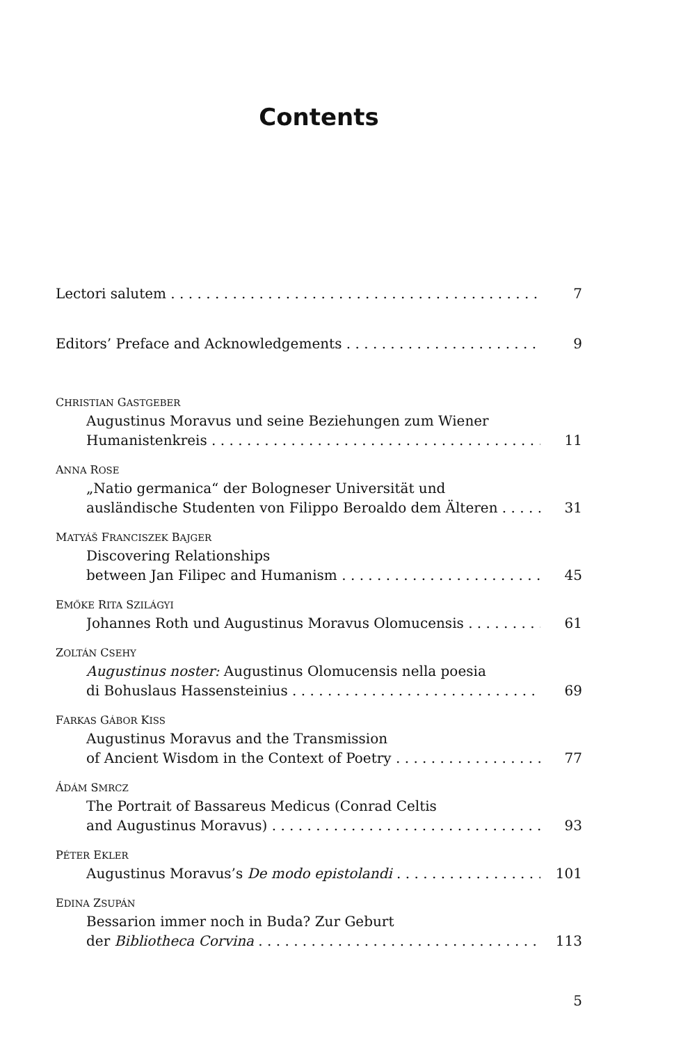Contents
Lectori salutem 7
Editors’ Preface and Acknowledgements 9
CHRISTIAN GASTGEBER
Augustinus Moravus und seine Beziehungen zum Wiener
Humanistenkreis 11
ANNA ROSE
„Natio germanica“ der Bologneser Universität und
ausländische Studenten von Filippo Beroaldo dem Älteren 31
MATYÁŠ FRANCISZEK BAJGER
Discovering Relationships
between Jan Filipec and Humanism 45
EMŐKE RITA SZILÁGYI
Johannes Roth und Augustinus Moravus Olomucensis 61
ZOLTÁN CSEHY
Augustinus noster: Augustinus Olomucensis nella poesia
di Bohuslaus Hassensteinius 69
FARKAS GÁBOR KISS
Augustinus Moravus and the Transmission
of Ancient Wisdom in the Context of Poetry 77
ÁDÁM SMRCZ
The Portrait of Bassareus Medicus (Conrad Celtis
and Augustinus Moravus) 93
PÉTER EKLER
Augustinus Moravus’s De modo epistolandi 101
EDINA ZSUPÁN
Bessarion immer noch in Buda? Zur Geburt
der Bibliotheca Corvina 113
5